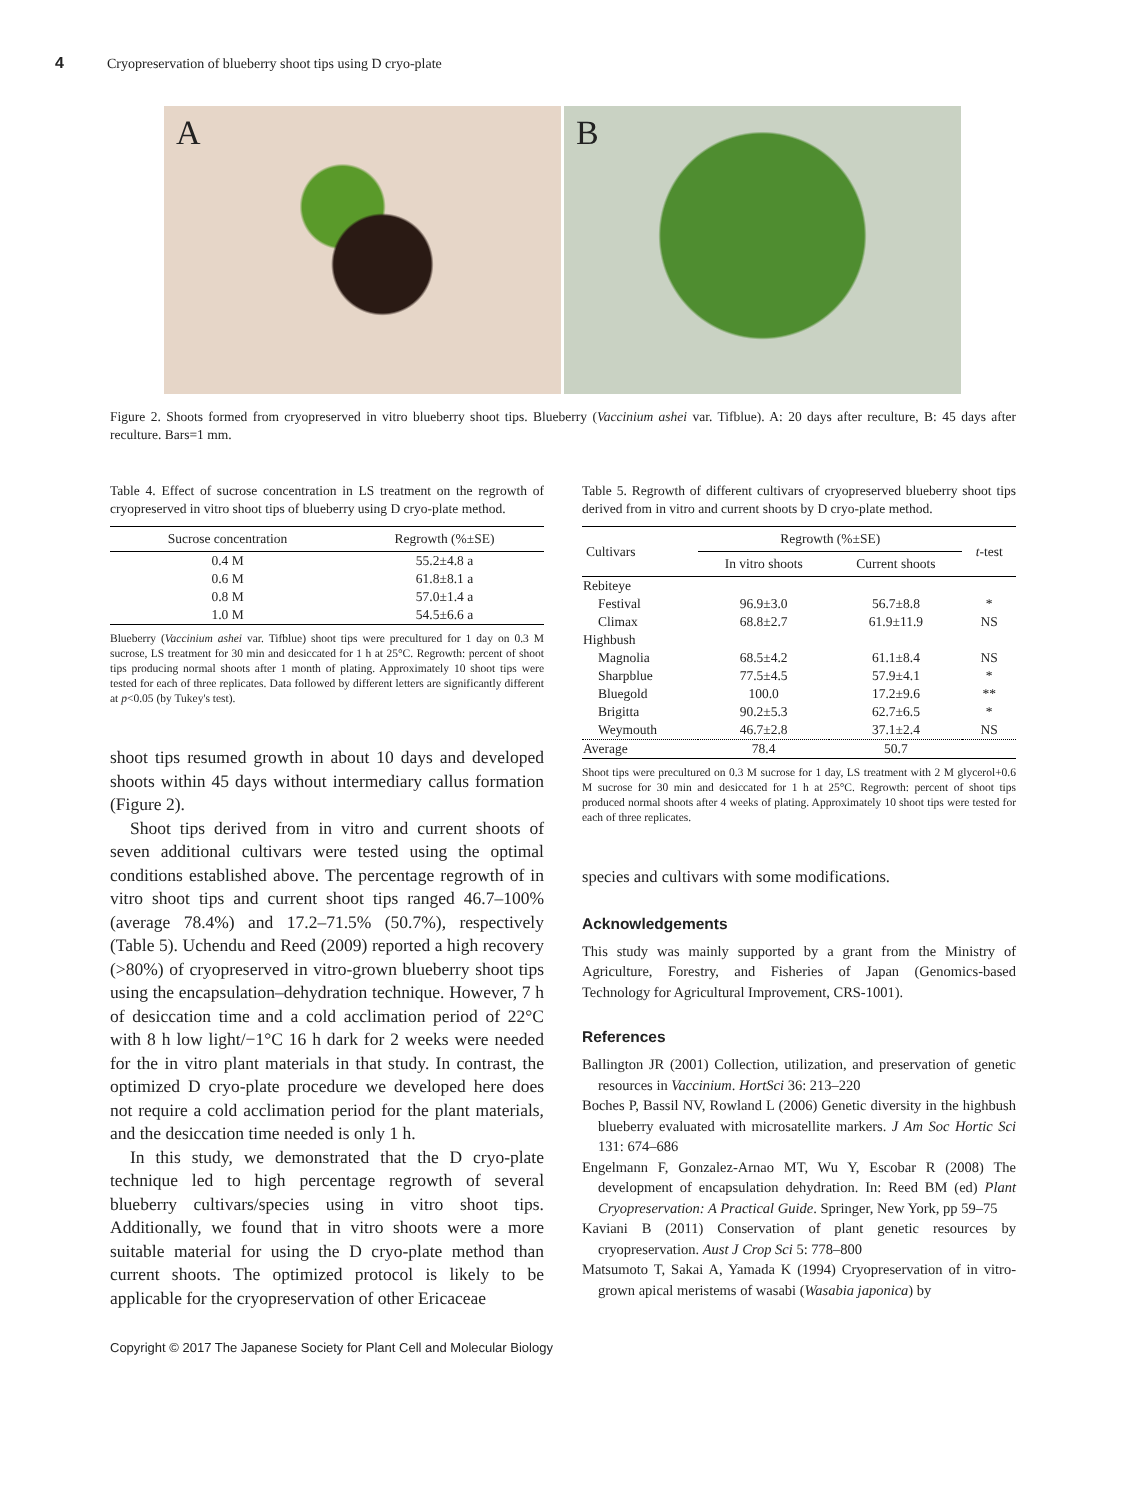4 Cryopreservation of blueberry shoot tips using D cryo-plate
A B
Figure 2. Shoots formed from cryopreserved in vitro blueberry shoot tips. Blueberry (Vaccinium ashei var. Tifblue). A: 20 days after reculture, B: 45 days after reculture. Bars=1 mm.
Table 4. Effect of sucrose concentration in LS treatment on the regrowth of cryopreserved in vitro shoot tips of blueberry using D cryo-plate method.
| Sucrose concentration | Regrowth (%±SE) |
| --- | --- |
| 0.4 M | 55.2±4.8 a |
| 0.6 M | 61.8±8.1 a |
| 0.8 M | 57.0±1.4 a |
| 1.0 M | 54.5±6.6 a |
Blueberry (Vaccinium ashei var. Tifblue) shoot tips were precultured for 1 day on 0.3 M sucrose, LS treatment for 30 min and desiccated for 1 h at 25°C. Regrowth: percent of shoot tips producing normal shoots after 1 month of plating. Approximately 10 shoot tips were tested for each of three replicates. Data followed by different letters are significantly different at p<0.05 (by Tukey's test).
shoot tips resumed growth in about 10 days and developed shoots within 45 days without intermediary callus formation (Figure 2).
Shoot tips derived from in vitro and current shoots of seven additional cultivars were tested using the optimal conditions established above. The percentage regrowth of in vitro shoot tips and current shoot tips ranged 46.7–100% (average 78.4%) and 17.2–71.5% (50.7%), respectively (Table 5). Uchendu and Reed (2009) reported a high recovery (>80%) of cryopreserved in vitro-grown blueberry shoot tips using the encapsulation–dehydration technique. However, 7 h of desiccation time and a cold acclimation period of 22°C with 8 h low light/−1°C 16 h dark for 2 weeks were needed for the in vitro plant materials in that study. In contrast, the optimized D cryo-plate procedure we developed here does not require a cold acclimation period for the plant materials, and the desiccation time needed is only 1 h.
In this study, we demonstrated that the D cryo-plate technique led to high percentage regrowth of several blueberry cultivars/species using in vitro shoot tips. Additionally, we found that in vitro shoots were a more suitable material for using the D cryo-plate method than current shoots. The optimized protocol is likely to be applicable for the cryopreservation of other Ericaceae
Table 5. Regrowth of different cultivars of cryopreserved blueberry shoot tips derived from in vitro and current shoots by D cryo-plate method.
| Cultivars | Regrowth (%±SE) | | t -test |
| --- | --- | --- | --- |
| | In vitro shoots | Current shoots | |
| Rebiteye | | | |
| Festival | 96.9±3.0 | 56.7±8.8 | * |
| Climax | 68.8±2.7 | 61.9±11.9 | NS |
| Highbush | | | |
| Magnolia | 68.5±4.2 | 61.1±8.4 | NS |
| Sharpblue | 77.5±4.5 | 57.9±4.1 | * |
| Bluegold | 100.0 | 17.2±9.6 | ** |
| Brigitta | 90.2±5.3 | 62.7±6.5 | * |
| Weymouth | 46.7±2.8 | 37.1±2.4 | NS |
| Average | 78.4 | 50.7 | |
Shoot tips were precultured on 0.3 M sucrose for 1 day, LS treatment with 2 M glycerol+0.6 M sucrose for 30 min and desiccated for 1 h at 25°C. Regrowth: percent of shoot tips produced normal shoots after 4 weeks of plating. Approximately 10 shoot tips were tested for each of three replicates.
species and cultivars with some modifications.
Acknowledgements
This study was mainly supported by a grant from the Ministry of Agriculture, Forestry, and Fisheries of Japan (Genomics-based Technology for Agricultural Improvement, CRS-1001).
References
Ballington JR (2001) Collection, utilization, and preservation of genetic resources in Vaccinium. HortSci 36: 213–220
Boches P, Bassil NV, Rowland L (2006) Genetic diversity in the highbush blueberry evaluated with microsatellite markers. J Am Soc Hortic Sci 131: 674–686
Engelmann F, Gonzalez-Arnao MT, Wu Y, Escobar R (2008) The development of encapsulation dehydration. In: Reed BM (ed) Plant Cryopreservation: A Practical Guide. Springer, New York, pp 59–75
Kaviani B (2011) Conservation of plant genetic resources by cryopreservation. Aust J Crop Sci 5: 778–800
Matsumoto T, Sakai A, Yamada K (1994) Cryopreservation of in vitro-grown apical meristems of wasabi (Wasabia japonica) by
Copyright © 2017 The Japanese Society for Plant Cell and Molecular Biology